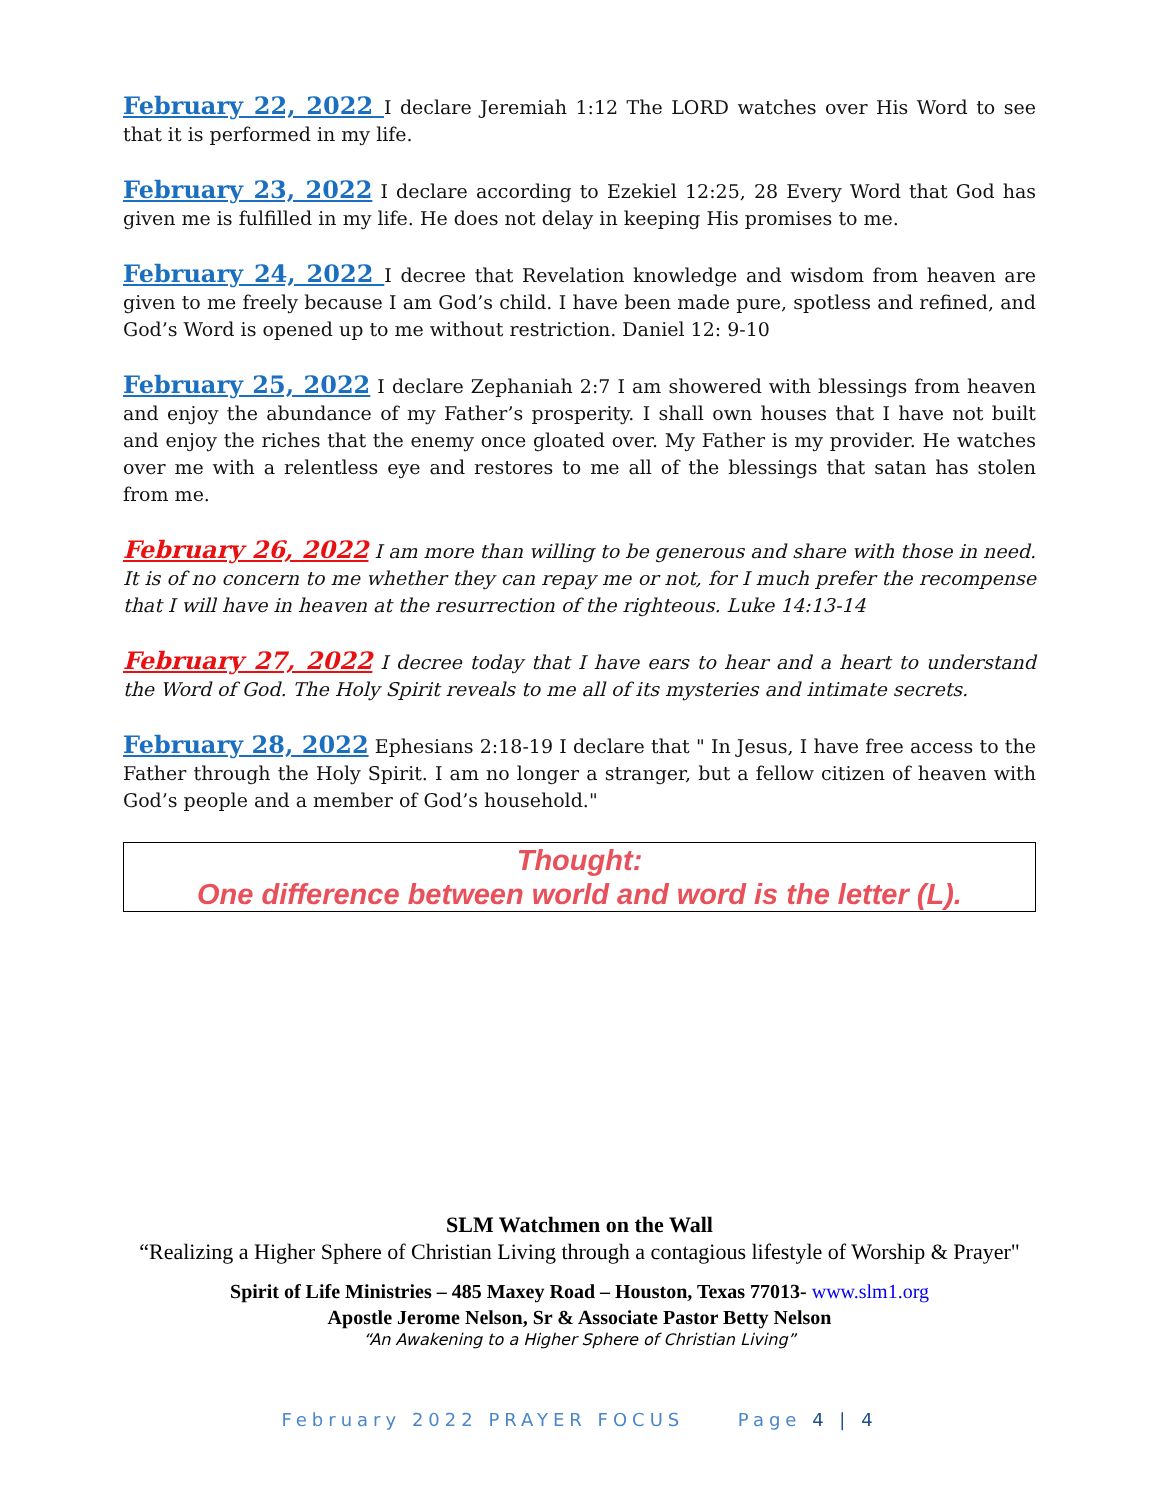February 22, 2022 I declare Jeremiah 1:12 The LORD watches over His Word to see that it is performed in my life.
February 23, 2022 I declare according to Ezekiel 12:25, 28 Every Word that God has given me is fulfilled in my life. He does not delay in keeping His promises to me.
February 24, 2022 I decree that Revelation knowledge and wisdom from heaven are given to me freely because I am God’s child. I have been made pure, spotless and refined, and God’s Word is opened up to me without restriction. Daniel 12: 9-10
February 25, 2022 I declare Zephaniah 2:7 I am showered with blessings from heaven and enjoy the abundance of my Father’s prosperity. I shall own houses that I have not built and enjoy the riches that the enemy once gloated over. My Father is my provider. He watches over me with a relentless eye and restores to me all of the blessings that satan has stolen from me.
February 26, 2022 I am more than willing to be generous and share with those in need. It is of no concern to me whether they can repay me or not, for I much prefer the recompense that I will have in heaven at the resurrection of the righteous. Luke 14:13-14
February 27, 2022 I decree today that I have ears to hear and a heart to understand the Word of God. The Holy Spirit reveals to me all of its mysteries and intimate secrets.
February 28, 2022 Ephesians 2:18-19 I declare that " In Jesus, I have free access to the Father through the Holy Spirit. I am no longer a stranger, but a fellow citizen of heaven with God’s people and a member of God’s household."
Thought:
One difference between world and word is the letter (L).
SLM Watchmen on the Wall
“Realizing a Higher Sphere of Christian Living through a contagious lifestyle of Worship & Prayer"
Spirit of Life Ministries – 485 Maxey Road – Houston, Texas 77013- www.slm1.org
Apostle Jerome Nelson, Sr & Associate Pastor Betty Nelson
“An Awakening to a Higher Sphere of Christian Living”
February 2022 PRAYER FOCUS Page 4 | 4